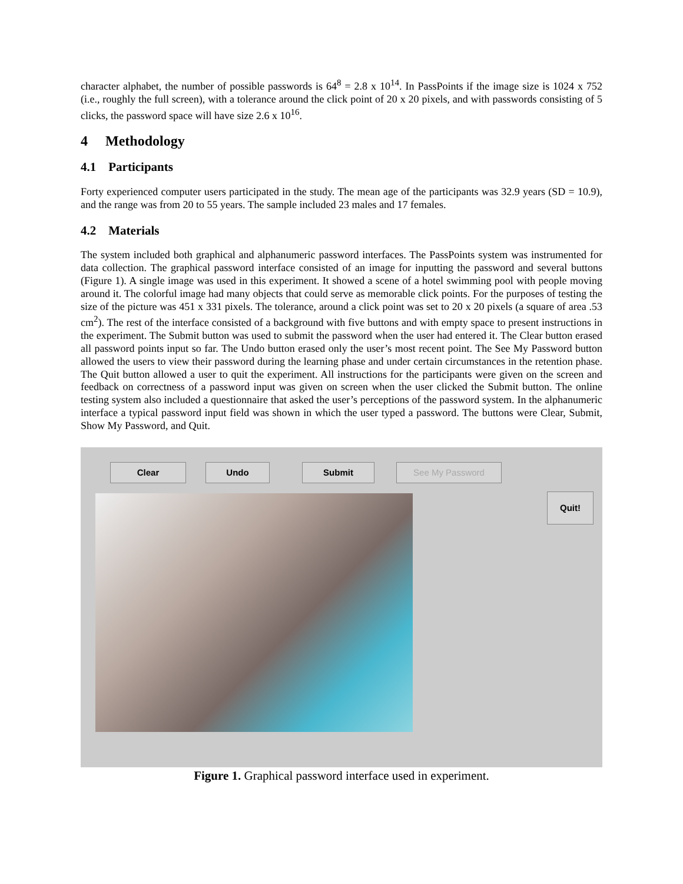character alphabet, the number of possible passwords is 64<sup>8</sup> = 2.8 x 10<sup>14</sup>. In PassPoints if the image size is 1024 x 752 (i.e., roughly the full screen), with a tolerance around the click point of 20 x 20 pixels, and with passwords consisting of 5 clicks, the password space will have size 2.6 x 10<sup>16</sup>.
4 Methodology
4.1 Participants
Forty experienced computer users participated in the study. The mean age of the participants was 32.9 years (SD = 10.9), and the range was from 20 to 55 years. The sample included 23 males and 17 females.
4.2 Materials
The system included both graphical and alphanumeric password interfaces. The PassPoints system was instrumented for data collection. The graphical password interface consisted of an image for inputting the password and several buttons (Figure 1). A single image was used in this experiment. It showed a scene of a hotel swimming pool with people moving around it. The colorful image had many objects that could serve as memorable click points. For the purposes of testing the size of the picture was 451 x 331 pixels. The tolerance, around a click point was set to 20 x 20 pixels (a square of area .53 cm<sup>2</sup>). The rest of the interface consisted of a background with five buttons and with empty space to present instructions in the experiment. The Submit button was used to submit the password when the user had entered it. The Clear button erased all password points input so far. The Undo button erased only the user’s most recent point. The See My Password button allowed the users to view their password during the learning phase and under certain circumstances in the retention phase. The Quit button allowed a user to quit the experiment. All instructions for the participants were given on the screen and feedback on correctness of a password input was given on screen when the user clicked the Submit button. The online testing system also included a questionnaire that asked the user’s perceptions of the password system. In the alphanumeric interface a typical password input field was shown in which the user typed a password. The buttons were Clear, Submit, Show My Password, and Quit.
Clear Undo Submit See My Password
Quit!
Figure 1. Graphical password interface used in experiment.